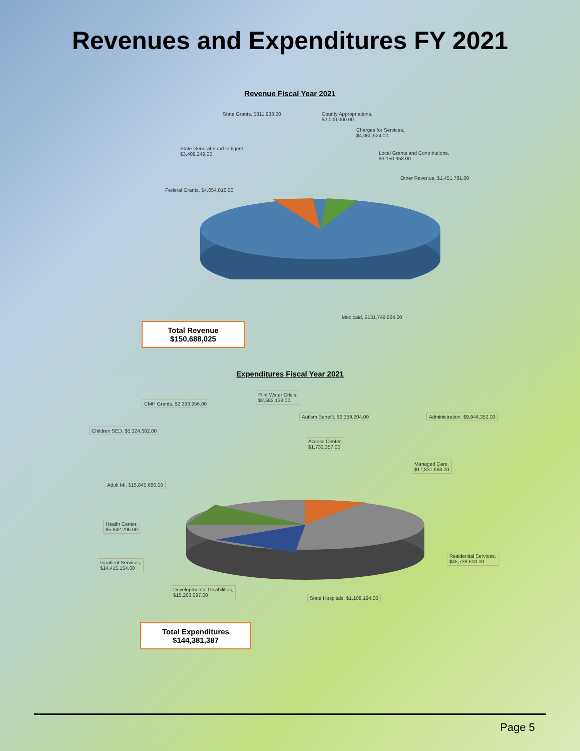Revenues and Expenditures FY 2021
Revenue Fiscal Year 2021
State Grants, $811,933.00 County Appropriations,
$2,000,000.00
Charges for Services,
$4,060,524.00
State General Fund Indigent,
$3,409,249.00 Local Grants and Contributions,
$3,150,958.00
Other Revenue, $1,451,781.00
Federal Grants, $4,054,016.00
Medicaid, $131,749,564.00
Total Revenue
$150,688,025
Expenditures Fiscal Year 2021
CMH Grants, $2,393,956.00
Flint Water Crisis,
$2,582,138.00
Autism Benefit, $6,359,204.00 Administration, $9,944,352.00
Children SED, $5,324,682.00
Access Center,
$1,732,357.00
Managed Care,
$17,831,668.00
Adult MI, $15,845,686.00
Health Center,
$5,842,296.00
Residential Services,
$45,738,603.00 Inpatient Services,
$14,415,154.00
Developmental Disabilities,
$15,263,097.00 State Hospitals, $1,108,194.00
Total Expenditures
$144,381,387
Page 5